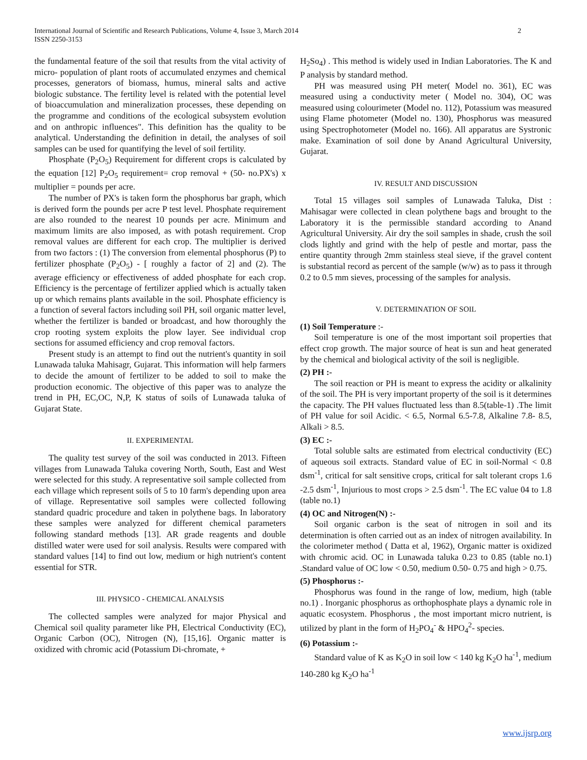International Journal of Scientific and Research Publications, Volume 4, Issue 3, March 2014
ISSN 2250-3153 2
the fundamental feature of the soil that results from the vital activity of micro- population of plant roots of accumulated enzymes and chemical processes, generators of biomass, humus, mineral salts and active biologic substance. The fertility level is related with the potential level of bioaccumulation and mineralization processes, these depending on the programme and conditions of the ecological subsystem evolution and on anthropic influences". This definition has the quality to be analytical. Understanding the definition in detail, the analyses of soil samples can be used for quantifying the level of soil fertility.
Phosphate (P<sub>2</sub>O<sub>5</sub>) Requirement for different crops is calculated by the equation [12] P<sub>2</sub>O<sub>5</sub> requirement= crop removal + (50- no.PX's) x multiplier = pounds per acre.
The number of PX's is taken form the phosphorus bar graph, which is derived form the pounds per acre P test level. Phosphate requirement are also rounded to the nearest 10 pounds per acre. Minimum and maximum limits are also imposed, as with potash requirement. Crop removal values are different for each crop. The multiplier is derived from two factors : (1) The conversion from elemental phosphorus (P) to fertilizer phosphate (P<sub>2</sub>O<sub>5</sub>) - [ roughly a factor of 2] and (2). The average efficiency or effectiveness of added phosphate for each crop. Efficiency is the percentage of fertilizer applied which is actually taken up or which remains plants available in the soil. Phosphate efficiency is a function of several factors including soil PH, soil organic matter level, whether the fertilizer is banded or broadcast, and how thoroughly the crop rooting system exploits the plow layer. See individual crop sections for assumed efficiency and crop removal factors.
Present study is an attempt to find out the nutrient's quantity in soil Lunawada taluka Mahisagr, Gujarat. This information will help farmers to decide the amount of fertilizer to be added to soil to make the production economic. The objective of this paper was to analyze the trend in PH, EC,OC, N,P, K status of soils of Lunawada taluka of Gujarat State.
II. EXPERIMENTAL
The quality test survey of the soil was conducted in 2013. Fifteen villages from Lunawada Taluka covering North, South, East and West were selected for this study. A representative soil sample collected from each village which represent soils of 5 to 10 farm's depending upon area of village. Representative soil samples were collected following standard quadric procedure and taken in polythene bags. In laboratory these samples were analyzed for different chemical parameters following standard methods [13]. AR grade reagents and double distilled water were used for soil analysis. Results were compared with standard values [14] to find out low, medium or high nutrient's content essential for STR.
III. PHYSICO - CHEMICAL ANALYSIS
The collected samples were analyzed for major Physical and Chemical soil quality parameter like PH, Electrical Conductivity (EC), Organic Carbon (OC), Nitrogen (N), [15,16]. Organic matter is oxidized with chromic acid (Potassium Di-chromate, +
H<sub>2</sub>So<sub>4</sub>) . This method is widely used in Indian Laboratories. The K and P analysis by standard method.
PH was measured using PH meter( Model no. 361), EC was measured using a conductivity meter ( Model no. 304), OC was measured using colourimeter (Model no. 112), Potassium was measured using Flame photometer (Model no. 130), Phosphorus was measured using Spectrophotometer (Model no. 166). All apparatus are Systronic make. Examination of soil done by Anand Agricultural University, Gujarat.
IV. RESULT AND DISCUSSION
Total 15 villages soil samples of Lunawada Taluka, Dist : Mahisagar were collected in clean polythene bags and brought to the Laboratory it is the permissible standard according to Anand Agricultural University. Air dry the soil samples in shade, crush the soil clods lightly and grind with the help of pestle and mortar, pass the entire quantity through 2mm stainless steal sieve, if the gravel content is substantial record as percent of the sample (w/w) as to pass it through 0.2 to 0.5 mm sieves, processing of the samples for analysis.
V. DETERMINATION OF SOIL
(1) Soil Temperature :-
Soil temperature is one of the most important soil properties that effect crop growth. The major source of heat is sun and heat generated by the chemical and biological activity of the soil is negligible.
(2) PH :-
The soil reaction or PH is meant to express the acidity or alkalinity of the soil. The PH is very important property of the soil is it determines the capacity. The PH values fluctuated less than 8.5(table-1) .The limit of PH value for soil Acidic. < 6.5, Normal 6.5-7.8, Alkaline 7.8- 8.5, Alkali > 8.5.
(3) EC :-
Total soluble salts are estimated from electrical conductivity (EC) of aqueous soil extracts. Standard value of EC in soil-Normal < 0.8 dsm<sup>-1</sup>, critical for salt sensitive crops, critical for salt tolerant crops 1.6 -2.5 dsm<sup>-1</sup>, Injurious to most crops > 2.5 dsm<sup>-1</sup>. The EC value 04 to 1.8 (table no.1)
(4) OC and Nitrogen(N) :-
Soil organic carbon is the seat of nitrogen in soil and its determination is often carried out as an index of nitrogen availability. In the colorimeter method ( Datta et al, 1962), Organic matter is oxidized with chromic acid. OC in Lunawada taluka 0.23 to 0.85 (table no.1) .Standard value of OC low < 0.50, medium 0.50- 0.75 and high > 0.75.
(5) Phosphorus :-
Phosphorus was found in the range of low, medium, high (table no.1) . Inorganic phosphorus as orthophosphate plays a dynamic role in aquatic ecosystem. Phosphorus , the most important micro nutrient, is utilized by plant in the form of H<sub>2</sub>PO<sub>4</sub><sup>-</sup> & HPO<sub>4</sub><sup>2</sup>- species.
(6) Potassium :-
Standard value of K as K<sub>2</sub>O in soil low < 140 kg K<sub>2</sub>O ha<sup>-1</sup>, medium 140-280 kg K<sub>2</sub>O ha<sup>-1</sup>
www.ijsrp.org